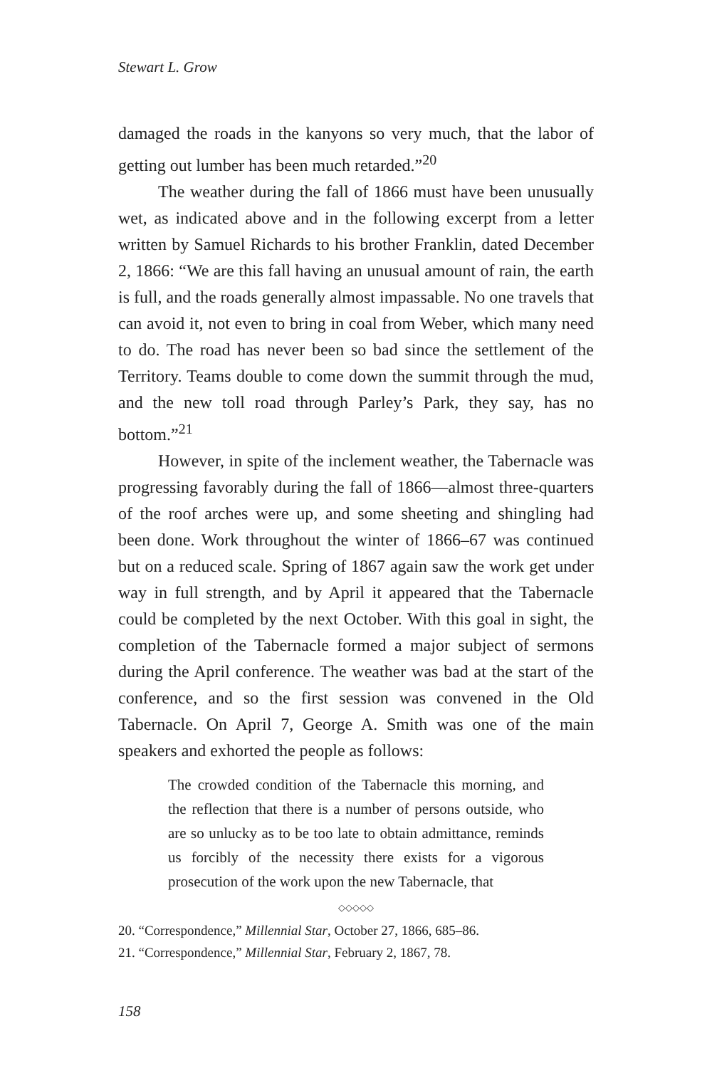Stewart L. Grow
damaged the roads in the kanyons so very much, that the labor of getting out lumber has been much retarded.”<sup>20</sup>
The weather during the fall of 1866 must have been unusually wet, as indicated above and in the following excerpt from a letter written by Samuel Richards to his brother Franklin, dated December 2, 1866: “We are this fall having an unusual amount of rain, the earth is full, and the roads generally almost impassable. No one travels that can avoid it, not even to bring in coal from Weber, which many need to do. The road has never been so bad since the settlement of the Territory. Teams double to come down the summit through the mud, and the new toll road through Parley’s Park, they say, has no bottom.”<sup>21</sup>
However, in spite of the inclement weather, the Tabernacle was progressing favorably during the fall of 1866—almost three-quarters of the roof arches were up, and some sheeting and shingling had been done. Work throughout the winter of 1866–67 was continued but on a reduced scale. Spring of 1867 again saw the work get under way in full strength, and by April it appeared that the Tabernacle could be completed by the next October. With this goal in sight, the completion of the Tabernacle formed a major subject of sermons during the April conference. The weather was bad at the start of the conference, and so the first session was convened in the Old Tabernacle. On April 7, George A. Smith was one of the main speakers and exhorted the people as follows:
The crowded condition of the Tabernacle this morning, and the reflection that there is a number of persons outside, who are so unlucky as to be too late to obtain admittance, reminds us forcibly of the necessity there exists for a vigorous prosecution of the work upon the new Tabernacle, that
◇◇◇◇◇
20. “Correspondence,” Millennial Star, October 27, 1866, 685–86.
21. “Correspondence,” Millennial Star, February 2, 1867, 78.
158